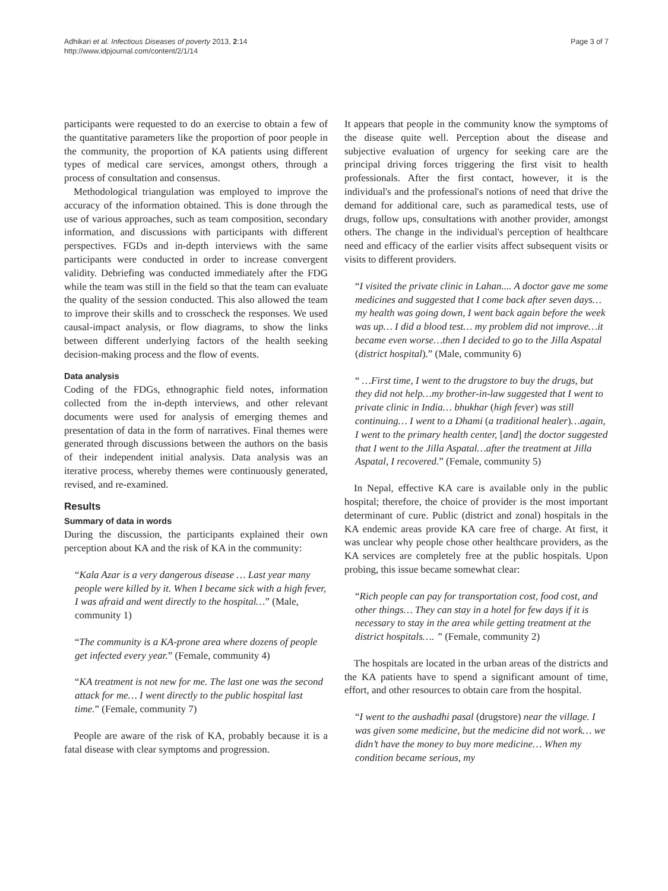Adhikari et al. Infectious Diseases of poverty 2013, 2:14
http://www.idpjournal.com/content/2/1/14
Page 3 of 7
participants were requested to do an exercise to obtain a few of the quantitative parameters like the proportion of poor people in the community, the proportion of KA patients using different types of medical care services, amongst others, through a process of consultation and consensus.
Methodological triangulation was employed to improve the accuracy of the information obtained. This is done through the use of various approaches, such as team composition, secondary information, and discussions with participants with different perspectives. FGDs and in-depth interviews with the same participants were conducted in order to increase convergent validity. Debriefing was conducted immediately after the FDG while the team was still in the field so that the team can evaluate the quality of the session conducted. This also allowed the team to improve their skills and to crosscheck the responses. We used causal-impact analysis, or flow diagrams, to show the links between different underlying factors of the health seeking decision-making process and the flow of events.
Data analysis
Coding of the FDGs, ethnographic field notes, information collected from the in-depth interviews, and other relevant documents were used for analysis of emerging themes and presentation of data in the form of narratives. Final themes were generated through discussions between the authors on the basis of their independent initial analysis. Data analysis was an iterative process, whereby themes were continuously generated, revised, and re-examined.
Results
Summary of data in words
During the discussion, the participants explained their own perception about KA and the risk of KA in the community:
“Kala Azar is a very dangerous disease … Last year many people were killed by it. When I became sick with a high fever, I was afraid and went directly to the hospital…” (Male, community 1)
“The community is a KA-prone area where dozens of people get infected every year.” (Female, community 4)
“KA treatment is not new for me. The last one was the second attack for me… I went directly to the public hospital last time.” (Female, community 7)
People are aware of the risk of KA, probably because it is a fatal disease with clear symptoms and progression.
It appears that people in the community know the symptoms of the disease quite well. Perception about the disease and subjective evaluation of urgency for seeking care are the principal driving forces triggering the first visit to health professionals. After the first contact, however, it is the individual's and the professional's notions of need that drive the demand for additional care, such as paramedical tests, use of drugs, follow ups, consultations with another provider, amongst others. The change in the individual's perception of healthcare need and efficacy of the earlier visits affect subsequent visits or visits to different providers.
“I visited the private clinic in Lahan.... A doctor gave me some medicines and suggested that I come back after seven days… my health was going down, I went back again before the week was up… I did a blood test… my problem did not improve…it became even worse…then I decided to go to the Jilla Aspatal (district hospital).” (Male, community 6)
“ …First time, I went to the drugstore to buy the drugs, but they did not help…my brother-in-law suggested that I went to private clinic in India… bhukhar (high fever) was still continuing… I went to a Dhami (a traditional healer)…again, I went to the primary health center, [and] the doctor suggested that I went to the Jilla Aspatal…after the treatment at Jilla Aspatal, I recovered.” (Female, community 5)
In Nepal, effective KA care is available only in the public hospital; therefore, the choice of provider is the most important determinant of cure. Public (district and zonal) hospitals in the KA endemic areas provide KA care free of charge. At first, it was unclear why people chose other healthcare providers, as the KA services are completely free at the public hospitals. Upon probing, this issue became somewhat clear:
“Rich people can pay for transportation cost, food cost, and other things… They can stay in a hotel for few days if it is necessary to stay in the area while getting treatment at the district hospitals…. ” (Female, community 2)
The hospitals are located in the urban areas of the districts and the KA patients have to spend a significant amount of time, effort, and other resources to obtain care from the hospital.
“I went to the aushadhi pasal (drugstore) near the village. I was given some medicine, but the medicine did not work… we didn’t have the money to buy more medicine… When my condition became serious, my